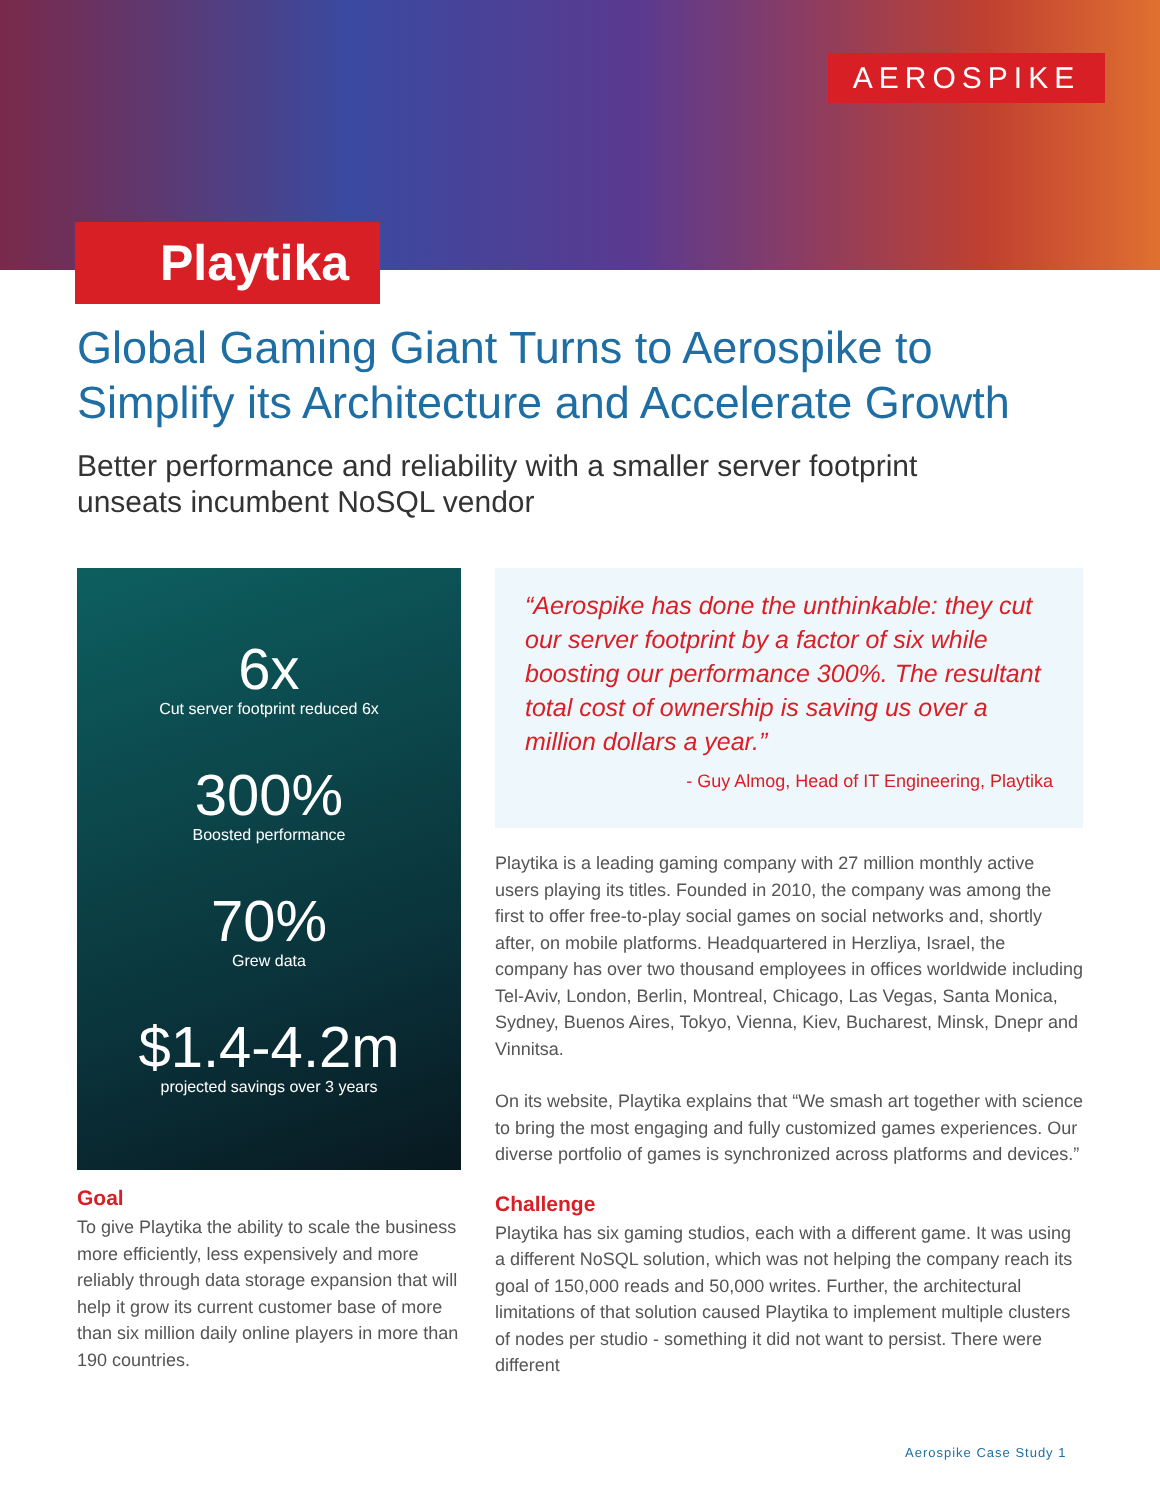AEROSPIKE
Playtika
Global Gaming Giant Turns to Aerospike to Simplify its Architecture and Accelerate Growth
Better performance and reliability with a smaller server footprint
unseats incumbent NoSQL vendor
6x
Cut server footprint reduced 6x
300%
Boosted performance
70%
Grew data
$1.4-4.2m
projected savings over 3 years
Goal
To give Playtika the ability to scale the business more efficiently, less expensively and more reliably through data storage expansion that will help it grow its current customer base of more than six million daily online players in more than 190 countries.
“Aerospike has done the unthinkable: they cut our server footprint by a factor of six while boosting our performance 300%. The resultant total cost of ownership is saving us over a million dollars a year.”
- Guy Almog, Head of IT Engineering, Playtika
Playtika is a leading gaming company with 27 million monthly active users playing its titles. Founded in 2010, the company was among the first to offer free-to-play social games on social networks and, shortly after, on mobile platforms. Headquartered in Herzliya, Israel, the company has over two thousand employees in offices worldwide including Tel-Aviv, London, Berlin, Montreal, Chicago, Las Vegas, Santa Monica, Sydney, Buenos Aires, Tokyo, Vienna, Kiev, Bucharest, Minsk, Dnepr and Vinnitsa.
On its website, Playtika explains that “We smash art together with science to bring the most engaging and fully customized games experiences. Our diverse portfolio of games is synchronized across platforms and devices.”
Challenge
Playtika has six gaming studios, each with a different game. It was using a different NoSQL solution, which was not helping the company reach its goal of 150,000 reads and 50,000 writes. Further, the architectural limitations of that solution caused Playtika to implement multiple clusters of nodes per studio - something it did not want to persist. There were different
Aerospike Case Study 1